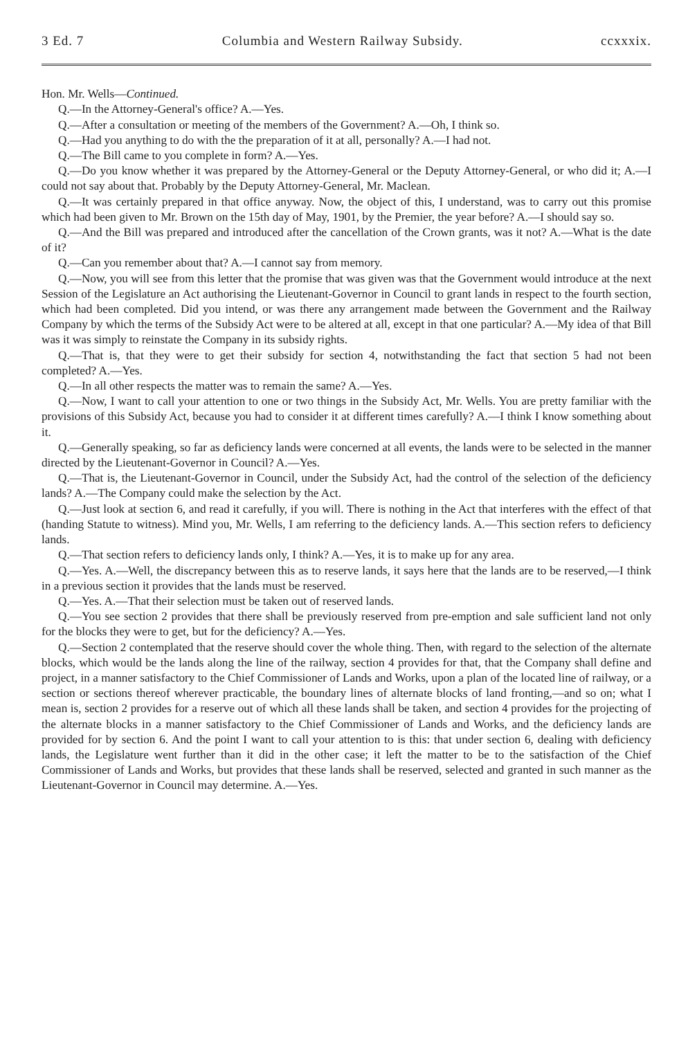3 Ed. 7 Columbia and Western Railway Subsidy. ccxxxix.
Hon. Mr. Wells—Continued.
Q.—In the Attorney-General's office? A.—Yes.
Q.—After a consultation or meeting of the members of the Government? A.—Oh, I think so.
Q.—Had you anything to do with the the preparation of it at all, personally? A.—I had not.
Q.—The Bill came to you complete in form? A.—Yes.
Q.—Do you know whether it was prepared by the Attorney-General or the Deputy Attorney-General, or who did it; A.—I could not say about that. Probably by the Deputy Attorney-General, Mr. Maclean.
Q.—It was certainly prepared in that office anyway. Now, the object of this, I understand, was to carry out this promise which had been given to Mr. Brown on the 15th day of May, 1901, by the Premier, the year before? A.—I should say so.
Q.—And the Bill was prepared and introduced after the cancellation of the Crown grants, was it not? A.—What is the date of it?
Q.—Can you remember about that? A.—I cannot say from memory.
Q.—Now, you will see from this letter that the promise that was given was that the Government would introduce at the next Session of the Legislature an Act authorising the Lieutenant-Governor in Council to grant lands in respect to the fourth section, which had been completed. Did you intend, or was there any arrangement made between the Government and the Railway Company by which the terms of the Subsidy Act were to be altered at all, except in that one particular? A.—My idea of that Bill was it was simply to reinstate the Company in its subsidy rights.
Q.—That is, that they were to get their subsidy for section 4, notwithstanding the fact that section 5 had not been completed? A.—Yes.
Q.—In all other respects the matter was to remain the same? A.—Yes.
Q.—Now, I want to call your attention to one or two things in the Subsidy Act, Mr. Wells. You are pretty familiar with the provisions of this Subsidy Act, because you had to consider it at different times carefully? A.—I think I know something about it.
Q.—Generally speaking, so far as deficiency lands were concerned at all events, the lands were to be selected in the manner directed by the Lieutenant-Governor in Council? A.—Yes.
Q.—That is, the Lieutenant-Governor in Council, under the Subsidy Act, had the control of the selection of the deficiency lands? A.—The Company could make the selection by the Act.
Q.—Just look at section 6, and read it carefully, if you will. There is nothing in the Act that interferes with the effect of that (handing Statute to witness). Mind you, Mr. Wells, I am referring to the deficiency lands. A.—This section refers to deficiency lands.
Q.—That section refers to deficiency lands only, I think? A.—Yes, it is to make up for any area.
Q.—Yes. A.—Well, the discrepancy between this as to reserve lands, it says here that the lands are to be reserved,—I think in a previous section it provides that the lands must be reserved.
Q.—Yes. A.—That their selection must be taken out of reserved lands.
Q.—You see section 2 provides that there shall be previously reserved from pre-emption and sale sufficient land not only for the blocks they were to get, but for the deficiency? A.—Yes.
Q.—Section 2 contemplated that the reserve should cover the whole thing. Then, with regard to the selection of the alternate blocks, which would be the lands along the line of the railway, section 4 provides for that, that the Company shall define and project, in a manner satisfactory to the Chief Commissioner of Lands and Works, upon a plan of the located line of railway, or a section or sections thereof wherever practicable, the boundary lines of alternate blocks of land fronting,—and so on; what I mean is, section 2 provides for a reserve out of which all these lands shall be taken, and section 4 provides for the projecting of the alternate blocks in a manner satisfactory to the Chief Commissioner of Lands and Works, and the deficiency lands are provided for by section 6. And the point I want to call your attention to is this: that under section 6, dealing with deficiency lands, the Legislature went further than it did in the other case; it left the matter to be to the satisfaction of the Chief Commissioner of Lands and Works, but provides that these lands shall be reserved, selected and granted in such manner as the Lieutenant-Governor in Council may determine. A.—Yes.